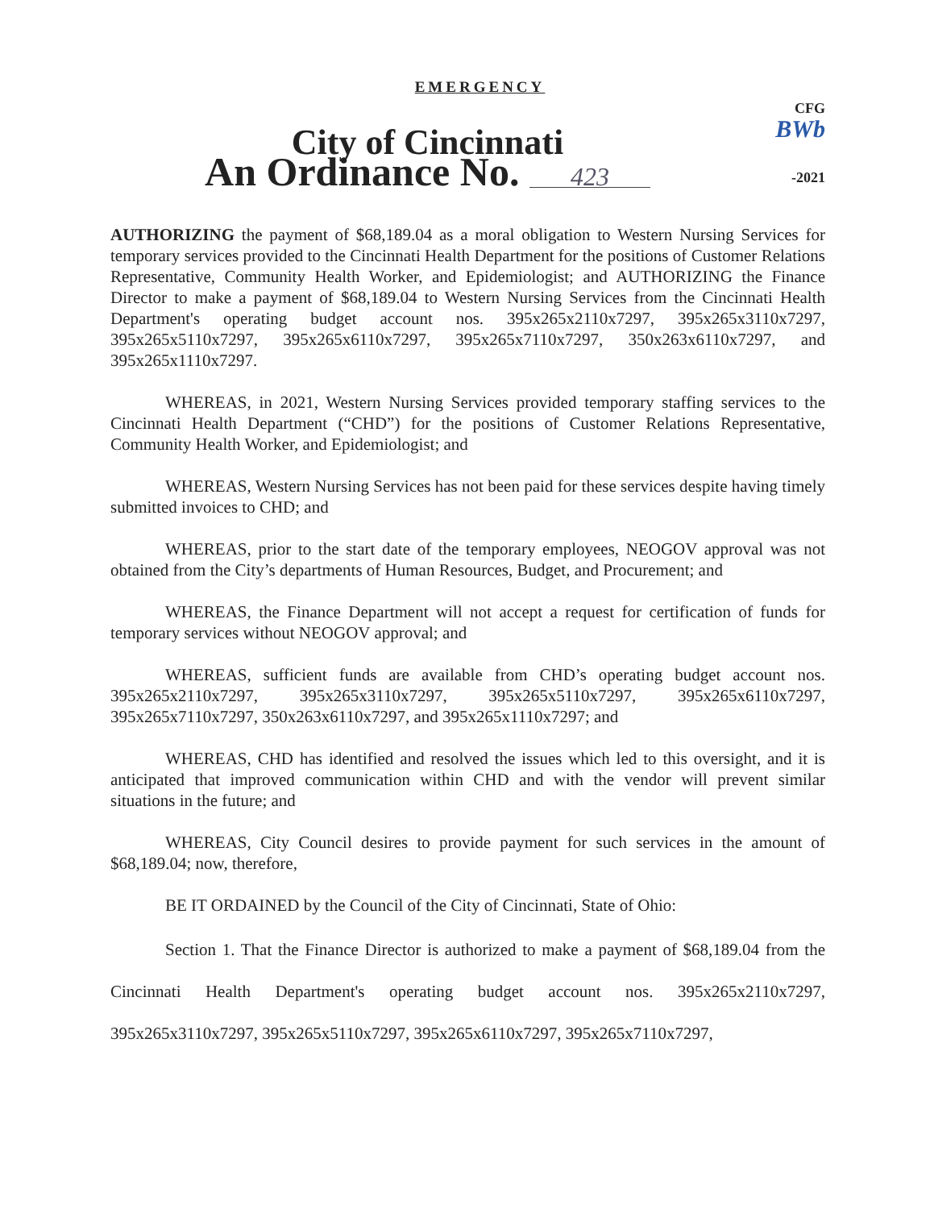EMERGENCY
City of Cincinnati
An Ordinance No. 423
CFG BWb
-2021
AUTHORIZING the payment of $68,189.04 as a moral obligation to Western Nursing Services for temporary services provided to the Cincinnati Health Department for the positions of Customer Relations Representative, Community Health Worker, and Epidemiologist; and AUTHORIZING the Finance Director to make a payment of $68,189.04 to Western Nursing Services from the Cincinnati Health Department's operating budget account nos. 395x265x2110x7297, 395x265x3110x7297, 395x265x5110x7297, 395x265x6110x7297, 395x265x7110x7297, 350x263x6110x7297, and 395x265x1110x7297.
WHEREAS, in 2021, Western Nursing Services provided temporary staffing services to the Cincinnati Health Department (“CHD”) for the positions of Customer Relations Representative, Community Health Worker, and Epidemiologist; and
WHEREAS, Western Nursing Services has not been paid for these services despite having timely submitted invoices to CHD; and
WHEREAS, prior to the start date of the temporary employees, NEOGOV approval was not obtained from the City’s departments of Human Resources, Budget, and Procurement; and
WHEREAS, the Finance Department will not accept a request for certification of funds for temporary services without NEOGOV approval; and
WHEREAS, sufficient funds are available from CHD’s operating budget account nos. 395x265x2110x7297, 395x265x3110x7297, 395x265x5110x7297, 395x265x6110x7297, 395x265x7110x7297, 350x263x6110x7297, and 395x265x1110x7297; and
WHEREAS, CHD has identified and resolved the issues which led to this oversight, and it is anticipated that improved communication within CHD and with the vendor will prevent similar situations in the future; and
WHEREAS, City Council desires to provide payment for such services in the amount of $68,189.04; now, therefore,
BE IT ORDAINED by the Council of the City of Cincinnati, State of Ohio:
Section 1. That the Finance Director is authorized to make a payment of $68,189.04 from the Cincinnati Health Department's operating budget account nos. 395x265x2110x7297, 395x265x3110x7297, 395x265x5110x7297, 395x265x6110x7297, 395x265x7110x7297,